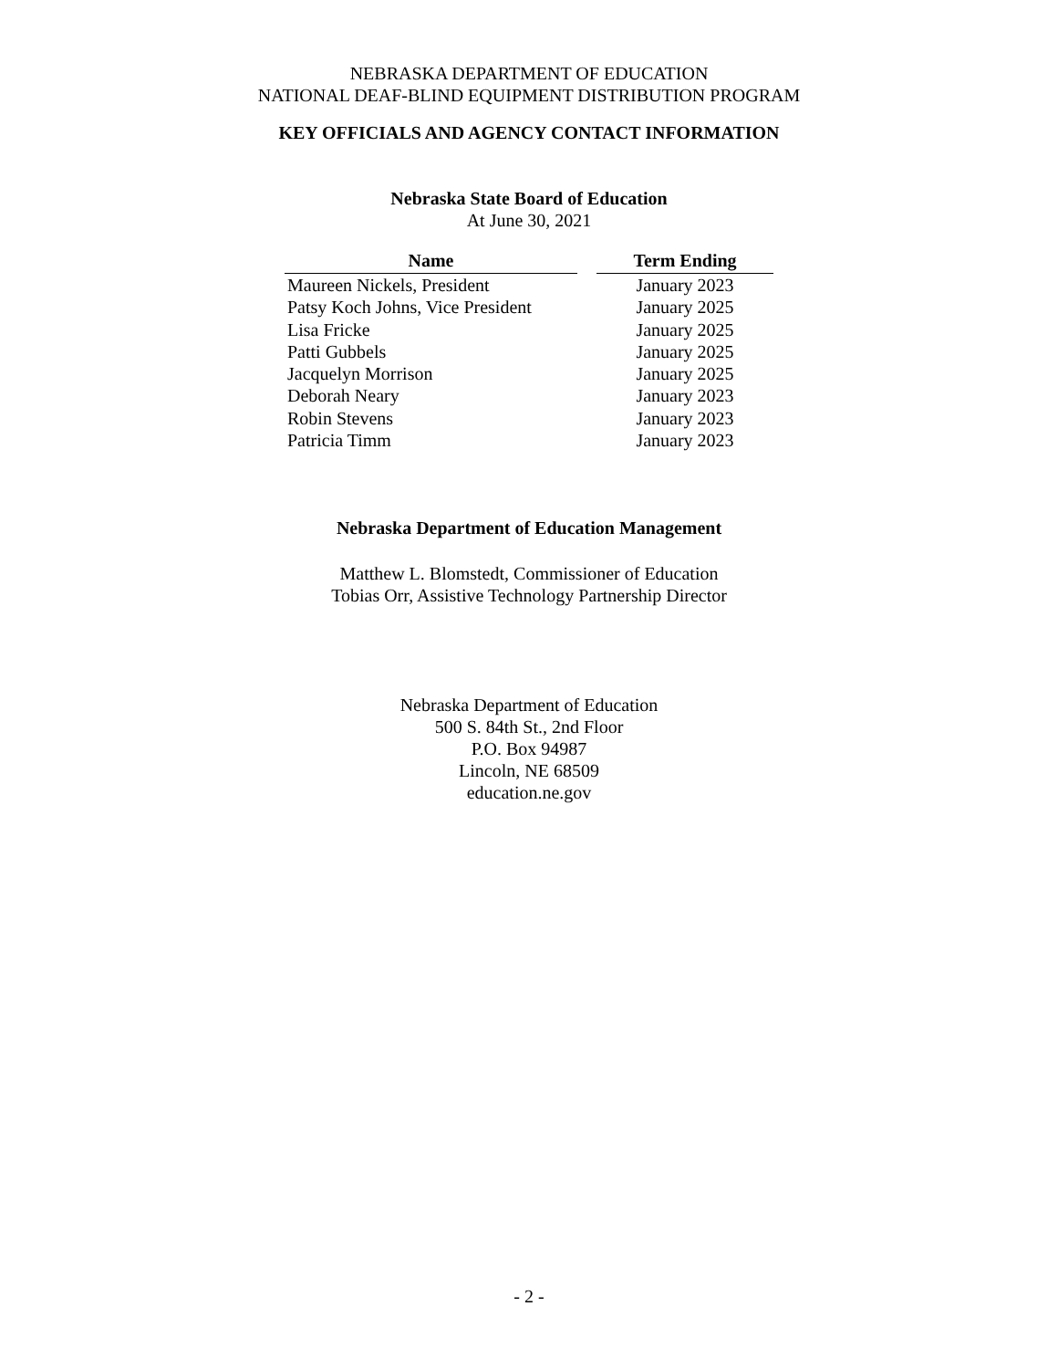NEBRASKA DEPARTMENT OF EDUCATION
NATIONAL DEAF-BLIND EQUIPMENT DISTRIBUTION PROGRAM
KEY OFFICIALS AND AGENCY CONTACT INFORMATION
Nebraska State Board of Education
At June 30, 2021
| Name | | Term Ending |
| --- | --- | --- |
| Maureen Nickels, President | | January 2023 |
| Patsy Koch Johns, Vice President | | January 2025 |
| Lisa Fricke | | January 2025 |
| Patti Gubbels | | January 2025 |
| Jacquelyn Morrison | | January 2025 |
| Deborah Neary | | January 2023 |
| Robin Stevens | | January 2023 |
| Patricia Timm | | January 2023 |
Nebraska Department of Education Management
Matthew L. Blomstedt, Commissioner of Education
Tobias Orr, Assistive Technology Partnership Director
Nebraska Department of Education
500 S. 84th St., 2nd Floor
P.O. Box 94987
Lincoln, NE 68509
education.ne.gov
- 2 -